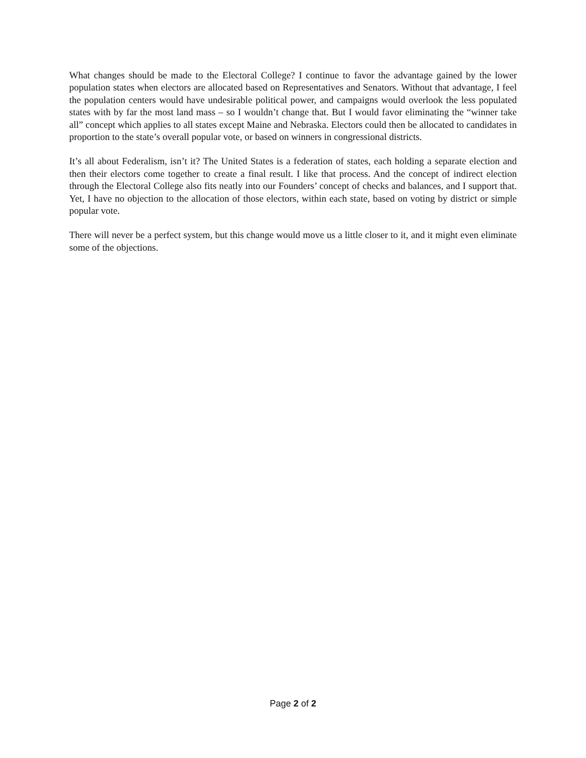What changes should be made to the Electoral College? I continue to favor the advantage gained by the lower population states when electors are allocated based on Representatives and Senators. Without that advantage, I feel the population centers would have undesirable political power, and campaigns would overlook the less populated states with by far the most land mass – so I wouldn’t change that. But I would favor eliminating the “winner take all” concept which applies to all states except Maine and Nebraska. Electors could then be allocated to candidates in proportion to the state’s overall popular vote, or based on winners in congressional districts.
It’s all about Federalism, isn’t it? The United States is a federation of states, each holding a separate election and then their electors come together to create a final result. I like that process. And the concept of indirect election through the Electoral College also fits neatly into our Founders’ concept of checks and balances, and I support that. Yet, I have no objection to the allocation of those electors, within each state, based on voting by district or simple popular vote.
There will never be a perfect system, but this change would move us a little closer to it, and it might even eliminate some of the objections.
Page 2 of 2